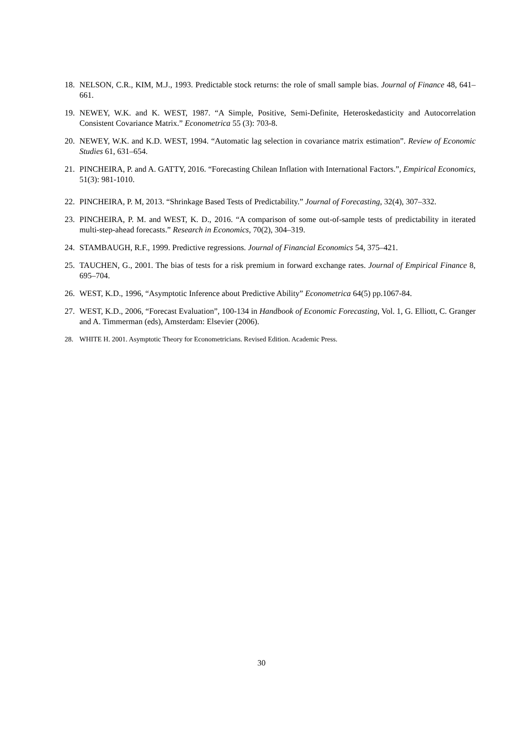18. NELSON, C.R., KIM, M.J., 1993. Predictable stock returns: the role of small sample bias. Journal of Finance 48, 641–661.
19. NEWEY, W.K. and K. WEST, 1987. “A Simple, Positive, Semi-Definite, Heteroskedasticity and Autocorrelation Consistent Covariance Matrix.” Econometrica 55 (3): 703-8.
20. NEWEY, W.K. and K.D. WEST, 1994. “Automatic lag selection in covariance matrix estimation”. Review of Economic Studies 61, 631–654.
21. PINCHEIRA, P. and A. GATTY, 2016. “Forecasting Chilean Inflation with International Factors.”, Empirical Economics, 51(3): 981-1010.
22. PINCHEIRA, P. M, 2013. “Shrinkage Based Tests of Predictability.” Journal of Forecasting, 32(4), 307–332.
23. PINCHEIRA, P. M. and WEST, K. D., 2016. “A comparison of some out-of-sample tests of predictability in iterated multi-step-ahead forecasts.” Research in Economics, 70(2), 304–319.
24. STAMBAUGH, R.F., 1999. Predictive regressions. Journal of Financial Economics 54, 375–421.
25. TAUCHEN, G., 2001. The bias of tests for a risk premium in forward exchange rates. Journal of Empirical Finance 8, 695–704.
26. WEST, K.D., 1996, “Asymptotic Inference about Predictive Ability” Econometrica 64(5) pp.1067-84.
27. WEST, K.D., 2006, “Forecast Evaluation”, 100-134 in Handbook of Economic Forecasting, Vol. 1, G. Elliott, C. Granger and A. Timmerman (eds), Amsterdam: Elsevier (2006).
28. WHITE H. 2001. Asymptotic Theory for Econometricians. Revised Edition. Academic Press.
30